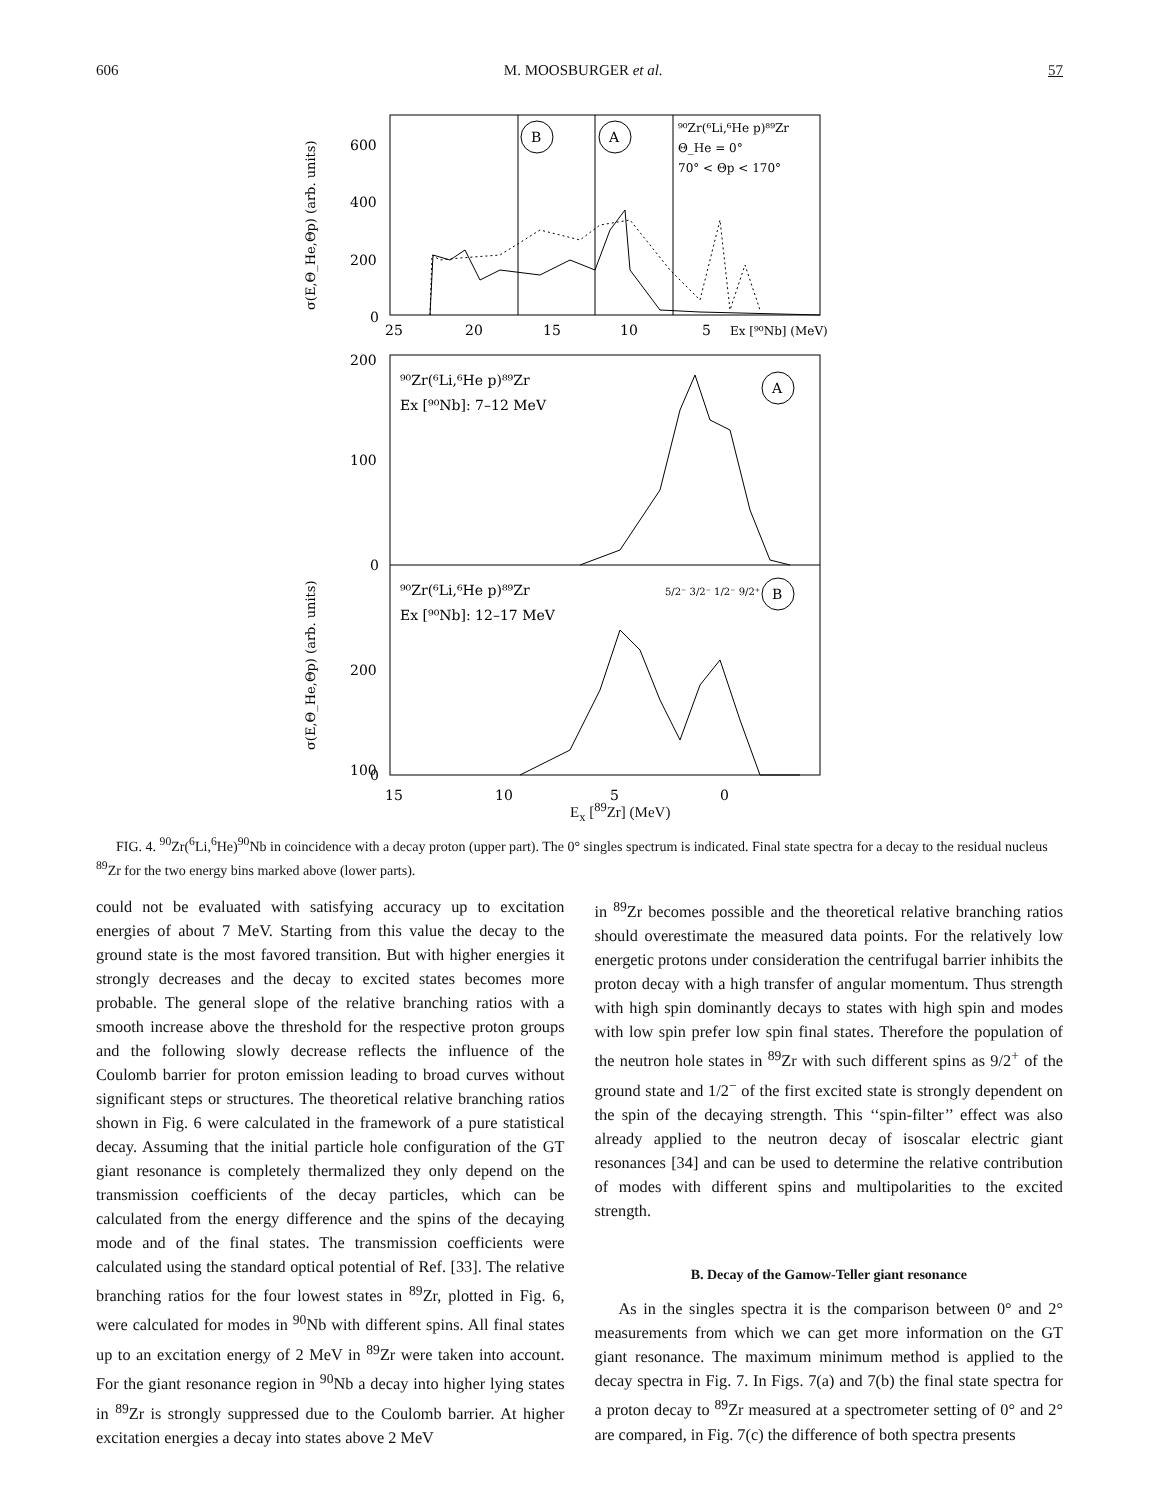606 M. MOOSBURGER et al. 57
B
A
⁹⁰Zr(⁶Li,⁶He p)⁸⁹Zr
Θ_He = 0°
70° < Θp < 170°
600
400
200
0
25
20
15
10
5
Ex [⁹⁰Nb] (MeV)
σ(E,Θ_He,Θp) (arb. units)
⁹⁰Zr(⁶Li,⁶He p)⁸⁹Zr
Ex [⁹⁰Nb]: 7–12 MeV
A
⁹⁰Zr(⁶Li,⁶He p)⁸⁹Zr
Ex [⁹⁰Nb]: 12–17 MeV
5/2⁻ 3/2⁻ 1/2⁻ 9/2⁺
B
200
100
0
200
100
0
σ(E,Θ_He,Θp) (arb. units)
15
10
5
0
E<sub>x</sub> [<sup>89</sup>Zr] (MeV)
FIG. 4. <sup>90</sup>Zr(<sup>6</sup>Li,<sup>6</sup>He)<sup>90</sup>Nb in coincidence with a decay proton (upper part). The 0° singles spectrum is indicated. Final state spectra for a decay to the residual nucleus <sup>89</sup>Zr for the two energy bins marked above (lower parts).
could not be evaluated with satisfying accuracy up to excitation energies of about 7 MeV. Starting from this value the decay to the ground state is the most favored transition. But with higher energies it strongly decreases and the decay to excited states becomes more probable. The general slope of the relative branching ratios with a smooth increase above the threshold for the respective proton groups and the following slowly decrease reflects the influence of the Coulomb barrier for proton emission leading to broad curves without significant steps or structures. The theoretical relative branching ratios shown in Fig. 6 were calculated in the framework of a pure statistical decay. Assuming that the initial particle hole configuration of the GT giant resonance is completely thermalized they only depend on the transmission coefficients of the decay particles, which can be calculated from the energy difference and the spins of the decaying mode and of the final states. The transmission coefficients were calculated using the standard optical potential of Ref. [33]. The relative branching ratios for the four lowest states in <sup>89</sup>Zr, plotted in Fig. 6, were calculated for modes in <sup>90</sup>Nb with different spins. All final states up to an excitation energy of 2 MeV in <sup>89</sup>Zr were taken into account. For the giant resonance region in <sup>90</sup>Nb a decay into higher lying states in <sup>89</sup>Zr is strongly suppressed due to the Coulomb barrier. At higher excitation energies a decay into states above 2 MeV
in <sup>89</sup>Zr becomes possible and the theoretical relative branching ratios should overestimate the measured data points. For the relatively low energetic protons under consideration the centrifugal barrier inhibits the proton decay with a high transfer of angular momentum. Thus strength with high spin dominantly decays to states with high spin and modes with low spin prefer low spin final states. Therefore the population of the neutron hole states in <sup>89</sup>Zr with such different spins as 9/2<sup>+</sup> of the ground state and 1/2<sup>−</sup> of the first excited state is strongly dependent on the spin of the decaying strength. This ‘‘spin-filter’’ effect was also already applied to the neutron decay of isoscalar electric giant resonances [34] and can be used to determine the relative contribution of modes with different spins and multipolarities to the excited strength.
B. Decay of the Gamow-Teller giant resonance
As in the singles spectra it is the comparison between 0° and 2° measurements from which we can get more information on the GT giant resonance. The maximum minimum method is applied to the decay spectra in Fig. 7. In Figs. 7(a) and 7(b) the final state spectra for a proton decay to <sup>89</sup>Zr measured at a spectrometer setting of 0° and 2° are compared, in Fig. 7(c) the difference of both spectra presents